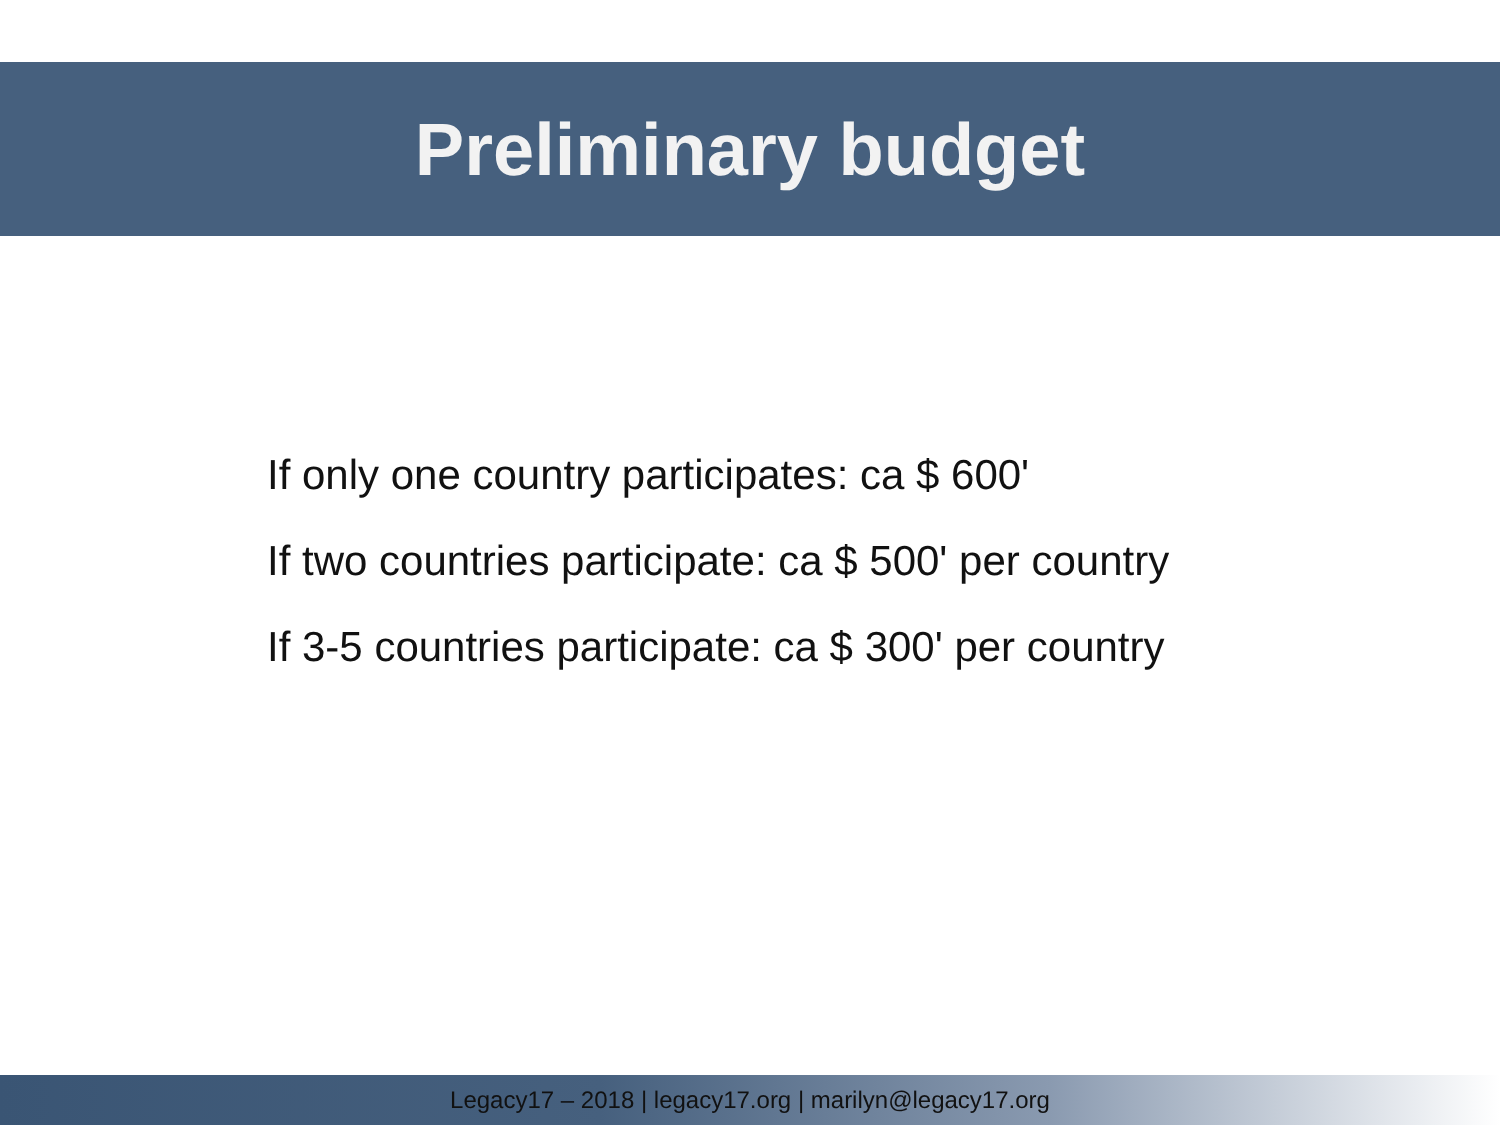Preliminary budget
If only one country participates: ca $ 600'
If two countries participate: ca $ 500' per country
If 3-5 countries participate: ca $ 300' per country
Legacy17 – 2018 | legacy17.org | marilyn@legacy17.org